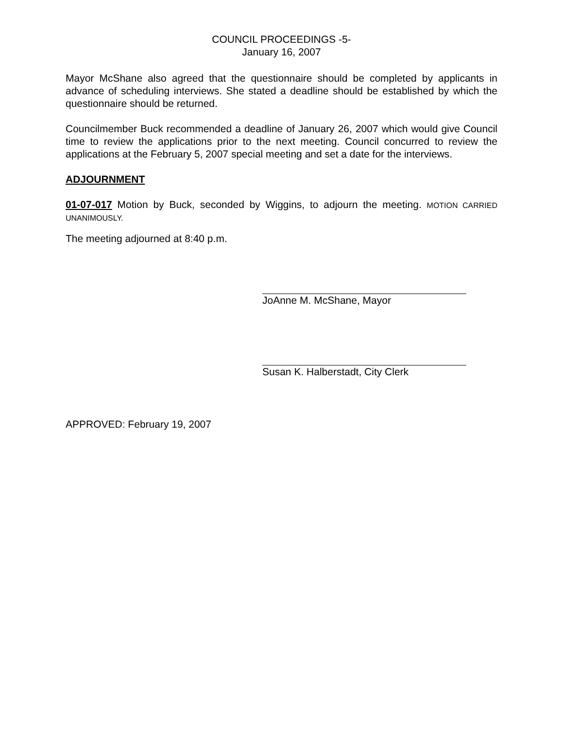COUNCIL PROCEEDINGS -5-
January 16, 2007
Mayor McShane also agreed that the questionnaire should be completed by applicants in advance of scheduling interviews. She stated a deadline should be established by which the questionnaire should be returned.
Councilmember Buck recommended a deadline of January 26, 2007 which would give Council time to review the applications prior to the next meeting. Council concurred to review the applications at the February 5, 2007 special meeting and set a date for the interviews.
ADJOURNMENT
01-07-017 Motion by Buck, seconded by Wiggins, to adjourn the meeting. MOTION CARRIED UNANIMOUSLY.
The meeting adjourned at 8:40 p.m.
JoAnne M. McShane, Mayor
Susan K. Halberstadt, City Clerk
APPROVED: February 19, 2007